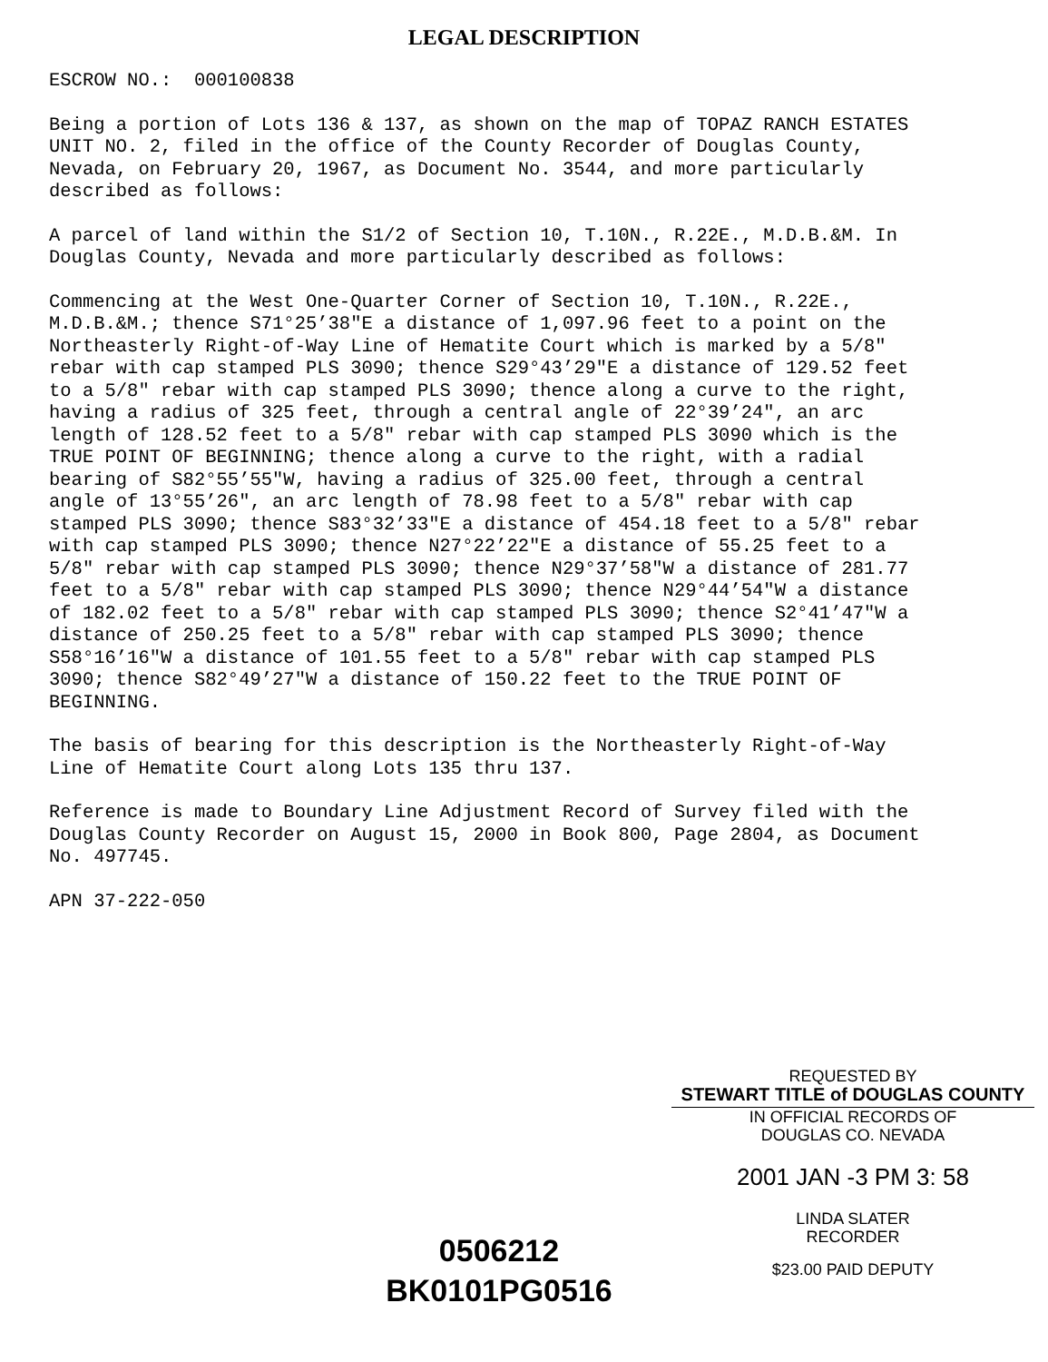LEGAL DESCRIPTION
ESCROW NO.: 000100838
Being a portion of Lots 136 & 137, as shown on the map of TOPAZ RANCH ESTATES UNIT NO. 2, filed in the office of the County Recorder of Douglas County, Nevada, on February 20, 1967, as Document No. 3544, and more particularly described as follows:
A parcel of land within the S1/2 of Section 10, T.10N., R.22E., M.D.B.&M. In Douglas County, Nevada and more particularly described as follows:
Commencing at the West One-Quarter Corner of Section 10, T.10N., R.22E., M.D.B.&M.; thence S71°25’38"E a distance of 1,097.96 feet to a point on the Northeasterly Right-of-Way Line of Hematite Court which is marked by a 5/8" rebar with cap stamped PLS 3090; thence S29°43’29"E a distance of 129.52 feet to a 5/8" rebar with cap stamped PLS 3090; thence along a curve to the right, having a radius of 325 feet, through a central angle of 22°39’24", an arc length of 128.52 feet to a 5/8" rebar with cap stamped PLS 3090 which is the TRUE POINT OF BEGINNING; thence along a curve to the right, with a radial bearing of S82°55’55"W, having a radius of 325.00 feet, through a central angle of 13°55’26", an arc length of 78.98 feet to a 5/8" rebar with cap stamped PLS 3090; thence S83°32’33"E a distance of 454.18 feet to a 5/8" rebar with cap stamped PLS 3090; thence N27°22’22"E a distance of 55.25 feet to a 5/8" rebar with cap stamped PLS 3090; thence N29°37’58"W a distance of 281.77 feet to a 5/8" rebar with cap stamped PLS 3090; thence N29°44’54"W a distance of 182.02 feet to a 5/8" rebar with cap stamped PLS 3090; thence S2°41’47"W a distance of 250.25 feet to a 5/8" rebar with cap stamped PLS 3090; thence S58°16’16"W a distance of 101.55 feet to a 5/8" rebar with cap stamped PLS 3090; thence S82°49’27"W a distance of 150.22 feet to the TRUE POINT OF BEGINNING.
The basis of bearing for this description is the Northeasterly Right-of-Way Line of Hematite Court along Lots 135 thru 137.
Reference is made to Boundary Line Adjustment Record of Survey filed with the Douglas County Recorder on August 15, 2000 in Book 800, Page 2804, as Document No. 497745.
APN 37-222-050
REQUESTED BY
STEWART TITLE of DOUGLAS COUNTY
IN OFFICIAL RECORDS OF
DOUGLAS CO. NEVADA
2001 JAN -3 PM 3: 58
LINDA SLATER
RECORDER
$23.00 PAID DEPUTY
0506212
BK0101PG0516